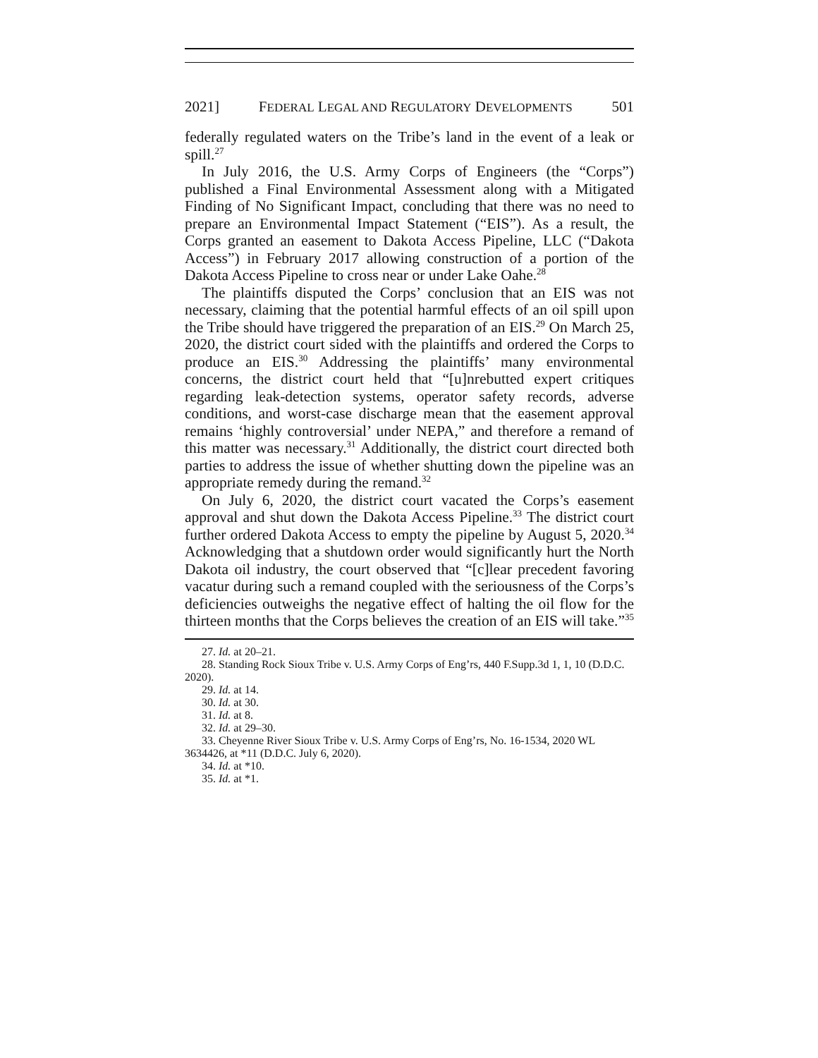2021] FEDERAL LEGAL AND REGULATORY DEVELOPMENTS 501
federally regulated waters on the Tribe’s land in the event of a leak or spill.<sup>27</sup>
In July 2016, the U.S. Army Corps of Engineers (the “Corps”) published a Final Environmental Assessment along with a Mitigated Finding of No Significant Impact, concluding that there was no need to prepare an Environmental Impact Statement (“EIS”). As a result, the Corps granted an easement to Dakota Access Pipeline, LLC (“Dakota Access”) in February 2017 allowing construction of a portion of the Dakota Access Pipeline to cross near or under Lake Oahe.<sup>28</sup>
The plaintiffs disputed the Corps’ conclusion that an EIS was not necessary, claiming that the potential harmful effects of an oil spill upon the Tribe should have triggered the preparation of an EIS.<sup>29</sup> On March 25, 2020, the district court sided with the plaintiffs and ordered the Corps to produce an EIS.<sup>30</sup> Addressing the plaintiffs’ many environmental concerns, the district court held that “[u]nrebutted expert critiques regarding leak-detection systems, operator safety records, adverse conditions, and worst-case discharge mean that the easement approval remains ‘highly controversial’ under NEPA,” and therefore a remand of this matter was necessary.<sup>31</sup> Additionally, the district court directed both parties to address the issue of whether shutting down the pipeline was an appropriate remedy during the remand.<sup>32</sup>
On July 6, 2020, the district court vacated the Corps’s easement approval and shut down the Dakota Access Pipeline.<sup>33</sup> The district court further ordered Dakota Access to empty the pipeline by August 5, 2020.<sup>34</sup> Acknowledging that a shutdown order would significantly hurt the North Dakota oil industry, the court observed that “[c]lear precedent favoring vacatur during such a remand coupled with the seriousness of the Corps’s deficiencies outweighs the negative effect of halting the oil flow for the thirteen months that the Corps believes the creation of an EIS will take.”<sup>35</sup>
27. Id. at 20–21.
28. Standing Rock Sioux Tribe v. U.S. Army Corps of Eng’rs, 440 F.Supp.3d 1, 1, 10 (D.D.C. 2020).
29. Id. at 14.
30. Id. at 30.
31. Id. at 8.
32. Id. at 29–30.
33. Cheyenne River Sioux Tribe v. U.S. Army Corps of Eng’rs, No. 16-1534, 2020 WL 3634426, at *11 (D.D.C. July 6, 2020).
34. Id. at *10.
35. Id. at *1.